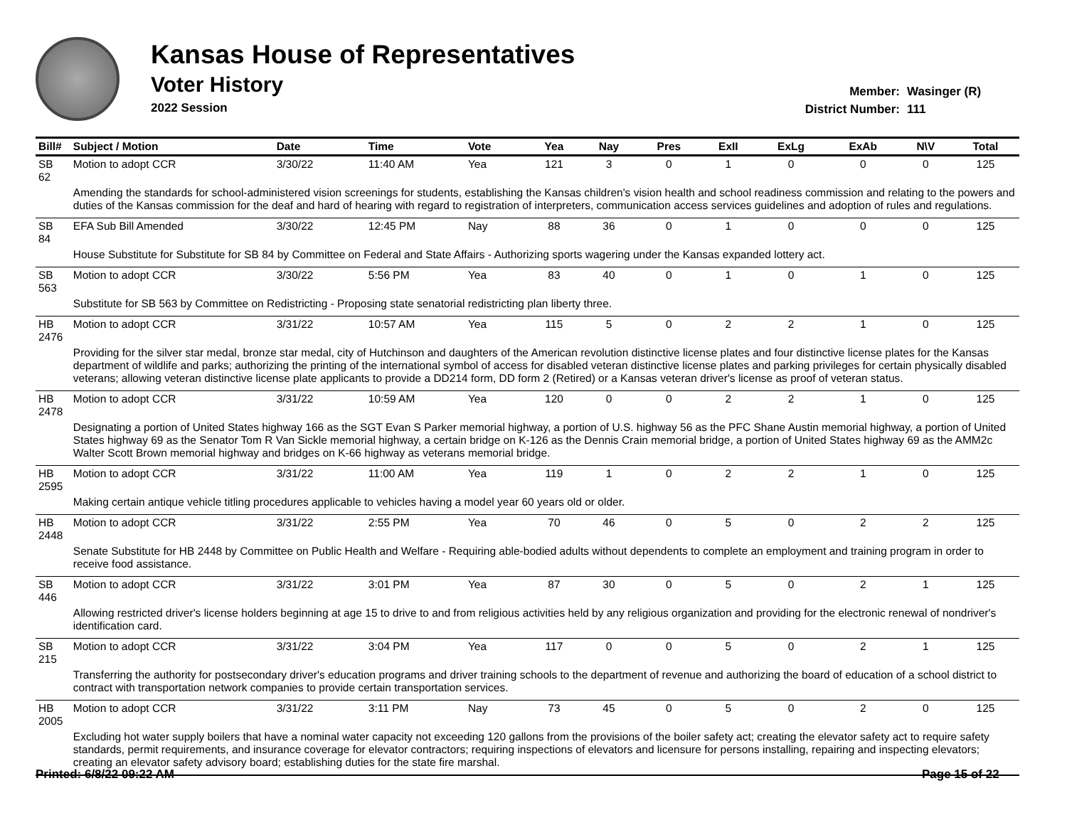Kansas House of Representatives
Voter History
2022 Session
Member: Wasinger (R)
District Number: 111
| Bill# | Subject / Motion | Date | Time | Vote | Yea | Nay | Pres | ExII | ExLg | ExAb | N\V | Total |
| --- | --- | --- | --- | --- | --- | --- | --- | --- | --- | --- | --- | --- |
| SB 62 | Motion to adopt CCR | 3/30/22 | 11:40 AM | Yea | 121 | 3 | 0 | 1 | 0 | 0 | 0 | 125 |
| | Amending the standards for school-administered vision screenings for students, establishing the Kansas children's vision health and school readiness commission and relating to the powers and duties of the Kansas commission for the deaf and hard of hearing with regard to registration of interpreters, communication access services guidelines and adoption of rules and regulations. | | | | | | | | | | | |
| SB 84 | EFA Sub Bill Amended | 3/30/22 | 12:45 PM | Nay | 88 | 36 | 0 | 1 | 0 | 0 | 0 | 125 |
| | House Substitute for Substitute for SB 84 by Committee on Federal and State Affairs - Authorizing sports wagering under the Kansas expanded lottery act. | | | | | | | | | | | |
| SB 563 | Motion to adopt CCR | 3/30/22 | 5:56 PM | Yea | 83 | 40 | 0 | 1 | 0 | 1 | 0 | 125 |
| | Substitute for SB 563 by Committee on Redistricting - Proposing state senatorial redistricting plan liberty three. | | | | | | | | | | | |
| HB 2476 | Motion to adopt CCR | 3/31/22 | 10:57 AM | Yea | 115 | 5 | 0 | 2 | 2 | 1 | 0 | 125 |
| | Providing for the silver star medal, bronze star medal, city of Hutchinson and daughters of the American revolution distinctive license plates and four distinctive license plates for the Kansas department of wildlife and parks; authorizing the printing of the international symbol of access for disabled veteran distinctive license plates and parking privileges for certain physically disabled veterans; allowing veteran distinctive license plate applicants to provide a DD214 form, DD form 2 (Retired) or a Kansas veteran driver's license as proof of veteran status. | | | | | | | | | | | |
| HB 2478 | Motion to adopt CCR | 3/31/22 | 10:59 AM | Yea | 120 | 0 | 0 | 2 | 2 | 1 | 0 | 125 |
| | Designating a portion of United States highway 166 as the SGT Evan S Parker memorial highway, a portion of U.S. highway 56 as the PFC Shane Austin memorial highway, a portion of United States highway 69 as the Senator Tom R Van Sickle memorial highway, a certain bridge on K-126 as the Dennis Crain memorial bridge, a portion of United States highway 69 as the AMM2c Walter Scott Brown memorial highway and bridges on K-66 highway as veterans memorial bridge. | | | | | | | | | | | |
| HB 2595 | Motion to adopt CCR | 3/31/22 | 11:00 AM | Yea | 119 | 1 | 0 | 2 | 2 | 1 | 0 | 125 |
| | Making certain antique vehicle titling procedures applicable to vehicles having a model year 60 years old or older. | | | | | | | | | | | |
| HB 2448 | Motion to adopt CCR | 3/31/22 | 2:55 PM | Yea | 70 | 46 | 0 | 5 | 0 | 2 | 2 | 125 |
| | Senate Substitute for HB 2448 by Committee on Public Health and Welfare - Requiring able-bodied adults without dependents to complete an employment and training program in order to receive food assistance. | | | | | | | | | | | |
| SB 446 | Motion to adopt CCR | 3/31/22 | 3:01 PM | Yea | 87 | 30 | 0 | 5 | 0 | 2 | 1 | 125 |
| | Allowing restricted driver's license holders beginning at age 15 to drive to and from religious activities held by any religious organization and providing for the electronic renewal of nondriver's identification card. | | | | | | | | | | | |
| SB 215 | Motion to adopt CCR | 3/31/22 | 3:04 PM | Yea | 117 | 0 | 0 | 5 | 0 | 2 | 1 | 125 |
| | Transferring the authority for postsecondary driver's education programs and driver training schools to the department of revenue and authorizing the board of education of a school district to contract with transportation network companies to provide certain transportation services. | | | | | | | | | | | |
| HB 2005 | Motion to adopt CCR | 3/31/22 | 3:11 PM | Nay | 73 | 45 | 0 | 5 | 0 | 2 | 0 | 125 |
| | Excluding hot water supply boilers that have a nominal water capacity not exceeding 120 gallons from the provisions of the boiler safety act; creating the elevator safety act to require safety standards, permit requirements, and insurance coverage for elevator contractors; requiring inspections of elevators and licensure for persons installing, repairing and inspecting elevators; creating an elevator safety advisory board; establishing duties for the state fire marshal. | | | | | | | | | | | |
Printed: 6/8/22 09:22 AM Page 15 of 22